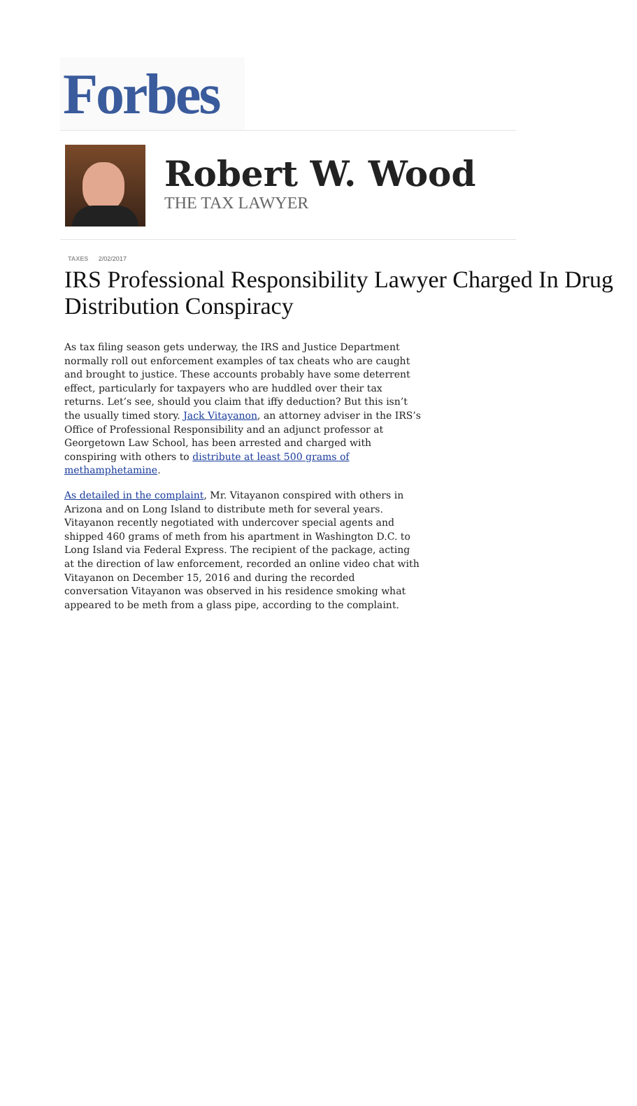Forbes
Robert W. Wood
THE TAX LAWYER
TAXES 2/02/2017
IRS Professional Responsibility Lawyer Charged In Drug Distribution Conspiracy
As tax filing season gets underway, the IRS and Justice Department normally roll out enforcement examples of tax cheats who are caught and brought to justice. These accounts probably have some deterrent effect, particularly for taxpayers who are huddled over their tax returns. Let’s see, should you claim that iffy deduction? But this isn’t the usually timed story. Jack Vitayanon, an attorney adviser in the IRS’s Office of Professional Responsibility and an adjunct professor at Georgetown Law School, has been arrested and charged with conspiring with others to distribute at least 500 grams of methamphetamine.
As detailed in the complaint, Mr. Vitayanon conspired with others in Arizona and on Long Island to distribute meth for several years. Vitayanon recently negotiated with undercover special agents and shipped 460 grams of meth from his apartment in Washington D.C. to Long Island via Federal Express. The recipient of the package, acting at the direction of law enforcement, recorded an online video chat with Vitayanon on December 15, 2016 and during the recorded conversation Vitayanon was observed in his residence smoking what appeared to be meth from a glass pipe, according to the complaint.